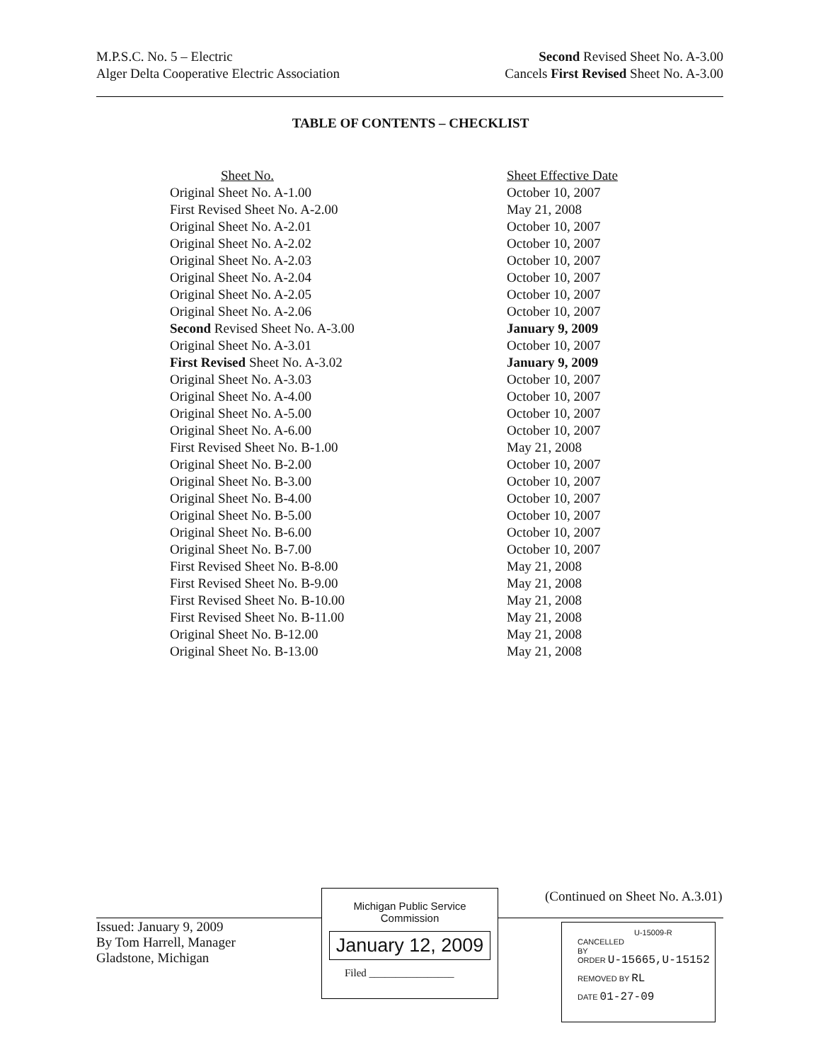M.P.S.C. No. 5 – Electric
Alger Delta Cooperative Electric Association
Second Revised Sheet No. A-3.00
Cancels First Revised Sheet No. A-3.00
TABLE OF CONTENTS – CHECKLIST
| Sheet No. | Sheet Effective Date |
| --- | --- |
| Original Sheet No. A-1.00 | October 10, 2007 |
| First Revised Sheet No. A-2.00 | May 21, 2008 |
| Original Sheet No. A-2.01 | October 10, 2007 |
| Original Sheet No. A-2.02 | October 10, 2007 |
| Original Sheet No. A-2.03 | October 10, 2007 |
| Original Sheet No. A-2.04 | October 10, 2007 |
| Original Sheet No. A-2.05 | October 10, 2007 |
| Original Sheet No. A-2.06 | October 10, 2007 |
| Second Revised Sheet No. A-3.00 | January 9, 2009 |
| Original Sheet No. A-3.01 | October 10, 2007 |
| First Revised Sheet No. A-3.02 | January 9, 2009 |
| Original Sheet No. A-3.03 | October 10, 2007 |
| Original Sheet No. A-4.00 | October 10, 2007 |
| Original Sheet No. A-5.00 | October 10, 2007 |
| Original Sheet No. A-6.00 | October 10, 2007 |
| First Revised Sheet No. B-1.00 | May 21, 2008 |
| Original Sheet No. B-2.00 | October 10, 2007 |
| Original Sheet No. B-3.00 | October 10, 2007 |
| Original Sheet No. B-4.00 | October 10, 2007 |
| Original Sheet No. B-5.00 | October 10, 2007 |
| Original Sheet No. B-6.00 | October 10, 2007 |
| Original Sheet No. B-7.00 | October 10, 2007 |
| First Revised Sheet No. B-8.00 | May 21, 2008 |
| First Revised Sheet No. B-9.00 | May 21, 2008 |
| First Revised Sheet No. B-10.00 | May 21, 2008 |
| First Revised Sheet No. B-11.00 | May 21, 2008 |
| Original Sheet No. B-12.00 | May 21, 2008 |
| Original Sheet No. B-13.00 | May 21, 2008 |
(Continued on Sheet No. A.3.01)
Issued: January 9, 2009
By Tom Harrell, Manager
Gladstone, Michigan
Michigan Public Service
Commission
January 12, 2009
Filed ________________
U-15009-R
CANCELLED
BY
ORDER U-15665,U-15152
REMOVED BY RL
DATE 01-27-09